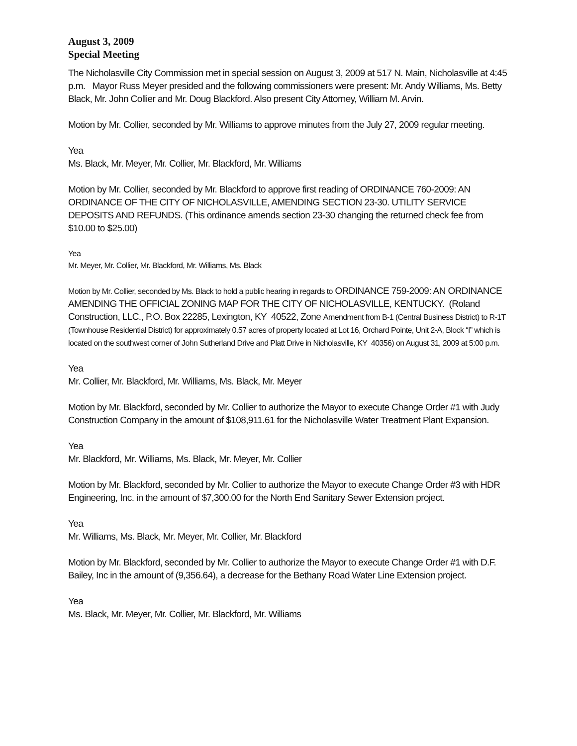August 3, 2009
Special Meeting
The Nicholasville City Commission met in special session on August 3, 2009 at 517 N. Main, Nicholasville at 4:45 p.m. Mayor Russ Meyer presided and the following commissioners were present: Mr. Andy Williams, Ms. Betty Black, Mr. John Collier and Mr. Doug Blackford. Also present City Attorney, William M. Arvin.
Motion by Mr. Collier, seconded by Mr. Williams to approve minutes from the July 27, 2009 regular meeting.
Yea
Ms. Black, Mr. Meyer, Mr. Collier, Mr. Blackford, Mr. Williams
Motion by Mr. Collier, seconded by Mr. Blackford to approve first reading of ORDINANCE 760-2009: AN ORDINANCE OF THE CITY OF NICHOLASVILLE, AMENDING SECTION 23-30. UTILITY SERVICE DEPOSITS AND REFUNDS. (This ordinance amends section 23-30 changing the returned check fee from $10.00 to $25.00)
Yea
Mr. Meyer, Mr. Collier, Mr. Blackford, Mr. Williams, Ms. Black
Motion by Mr. Collier, seconded by Ms. Black to hold a public hearing in regards to ORDINANCE 759-2009: AN ORDINANCE AMENDING THE OFFICIAL ZONING MAP FOR THE CITY OF NICHOLASVILLE, KENTUCKY. (Roland Construction, LLC., P.O. Box 22285, Lexington, KY 40522, Zone Amendment from B-1 (Central Business District) to R-1T (Townhouse Residential District) for approximately 0.57 acres of property located at Lot 16, Orchard Pointe, Unit 2-A, Block “I” which is located on the southwest corner of John Sutherland Drive and Platt Drive in Nicholasville, KY 40356) on August 31, 2009 at 5:00 p.m.
Yea
Mr. Collier, Mr. Blackford, Mr. Williams, Ms. Black, Mr. Meyer
Motion by Mr. Blackford, seconded by Mr. Collier to authorize the Mayor to execute Change Order #1 with Judy Construction Company in the amount of $108,911.61 for the Nicholasville Water Treatment Plant Expansion.
Yea
Mr. Blackford, Mr. Williams, Ms. Black, Mr. Meyer, Mr. Collier
Motion by Mr. Blackford, seconded by Mr. Collier to authorize the Mayor to execute Change Order #3 with HDR Engineering, Inc. in the amount of $7,300.00 for the North End Sanitary Sewer Extension project.
Yea
Mr. Williams, Ms. Black, Mr. Meyer, Mr. Collier, Mr. Blackford
Motion by Mr. Blackford, seconded by Mr. Collier to authorize the Mayor to execute Change Order #1 with D.F. Bailey, Inc in the amount of (9,356.64), a decrease for the Bethany Road Water Line Extension project.
Yea
Ms. Black, Mr. Meyer, Mr. Collier, Mr. Blackford, Mr. Williams